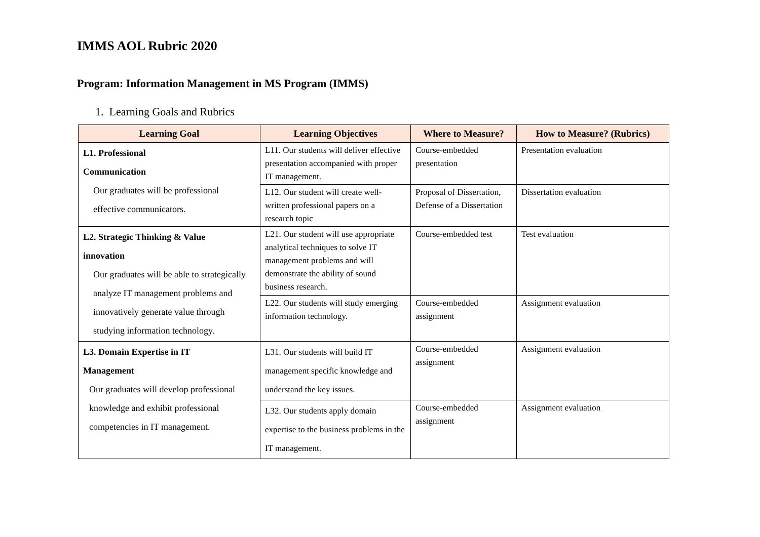IMMS AOL Rubric 2020
Program: Information Management in MS Program (IMMS)
1. Learning Goals and Rubrics
| Learning Goal | Learning Objectives | Where to Measure? | How to Measure? (Rubrics) |
| --- | --- | --- | --- |
| L1. Professional Communication Our graduates will be professional effective communicators. | L11. Our students will deliver effective presentation accompanied with proper IT management. | Course-embedded presentation | Presentation evaluation |
| | L12. Our student will create well-written professional papers on a research topic | Proposal of Dissertation, Defense of a Dissertation | Dissertation evaluation |
| L2. Strategic Thinking & Value innovation Our graduates will be able to strategically analyze IT management problems and innovatively generate value through studying information technology. | L21. Our student will use appropriate analytical techniques to solve IT management problems and will demonstrate the ability of sound business research. | Course-embedded test | Test evaluation |
| | L22. Our students will study emerging information technology. | Course-embedded assignment | Assignment evaluation |
| L3. Domain Expertise in IT Management Our graduates will develop professional knowledge and exhibit professional competencies in IT management. | L31. Our students will build IT management specific knowledge and understand the key issues. | Course-embedded assignment | Assignment evaluation |
| | L32. Our students apply domain expertise to the business problems in the IT management. | Course-embedded assignment | Assignment evaluation |